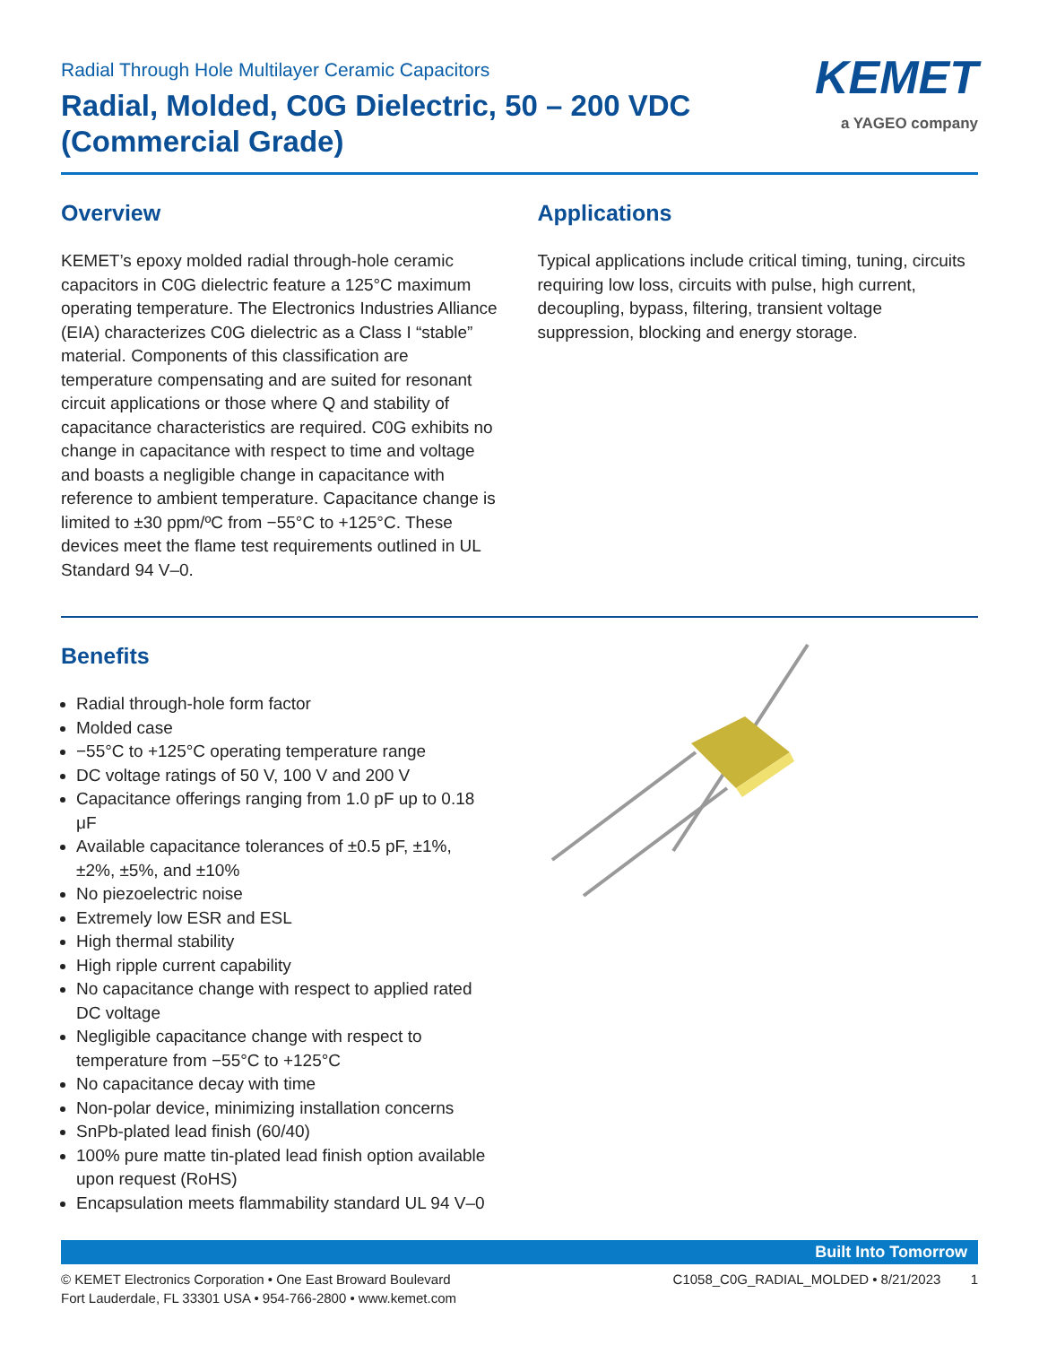Radial Through Hole Multilayer Ceramic Capacitors
Radial, Molded, C0G Dielectric, 50 – 200 VDC
(Commercial Grade)
KEMET
a YAGEO company
Overview
KEMET’s epoxy molded radial through-hole ceramic capacitors in C0G dielectric feature a 125°C maximum operating temperature. The Electronics Industries Alliance (EIA) characterizes C0G dielectric as a Class I “stable” material. Components of this classification are temperature compensating and are suited for resonant circuit applications or those where Q and stability of capacitance characteristics are required. C0G exhibits no change in capacitance with respect to time and voltage and boasts a negligible change in capacitance with reference to ambient temperature. Capacitance change is limited to ±30 ppm/ºC from −55°C to +125°C. These devices meet the flame test requirements outlined in UL Standard 94 V–0.
Applications
Typical applications include critical timing, tuning, circuits requiring low loss, circuits with pulse, high current, decoupling, bypass, filtering, transient voltage suppression, blocking and energy storage.
Benefits
Radial through-hole form factor
Molded case
−55°C to +125°C operating temperature range
DC voltage ratings of 50 V, 100 V and 200 V
Capacitance offerings ranging from 1.0 pF up to 0.18 μF
Available capacitance tolerances of ±0.5 pF, ±1%, ±2%, ±5%, and ±10%
No piezoelectric noise
Extremely low ESR and ESL
High thermal stability
High ripple current capability
No capacitance change with respect to applied rated DC voltage
Negligible capacitance change with respect to temperature from −55°C to +125°C
No capacitance decay with time
Non-polar device, minimizing installation concerns
SnPb-plated lead finish (60/40)
100% pure matte tin-plated lead finish option available upon request (RoHS)
Encapsulation meets flammability standard UL 94 V–0
Built Into Tomorrow
© KEMET Electronics Corporation • One East Broward Boulevard
Fort Lauderdale, FL 33301 USA • 954-766-2800 • www.kemet.com
C1058_C0G_RADIAL_MOLDED • 8/21/2023 1